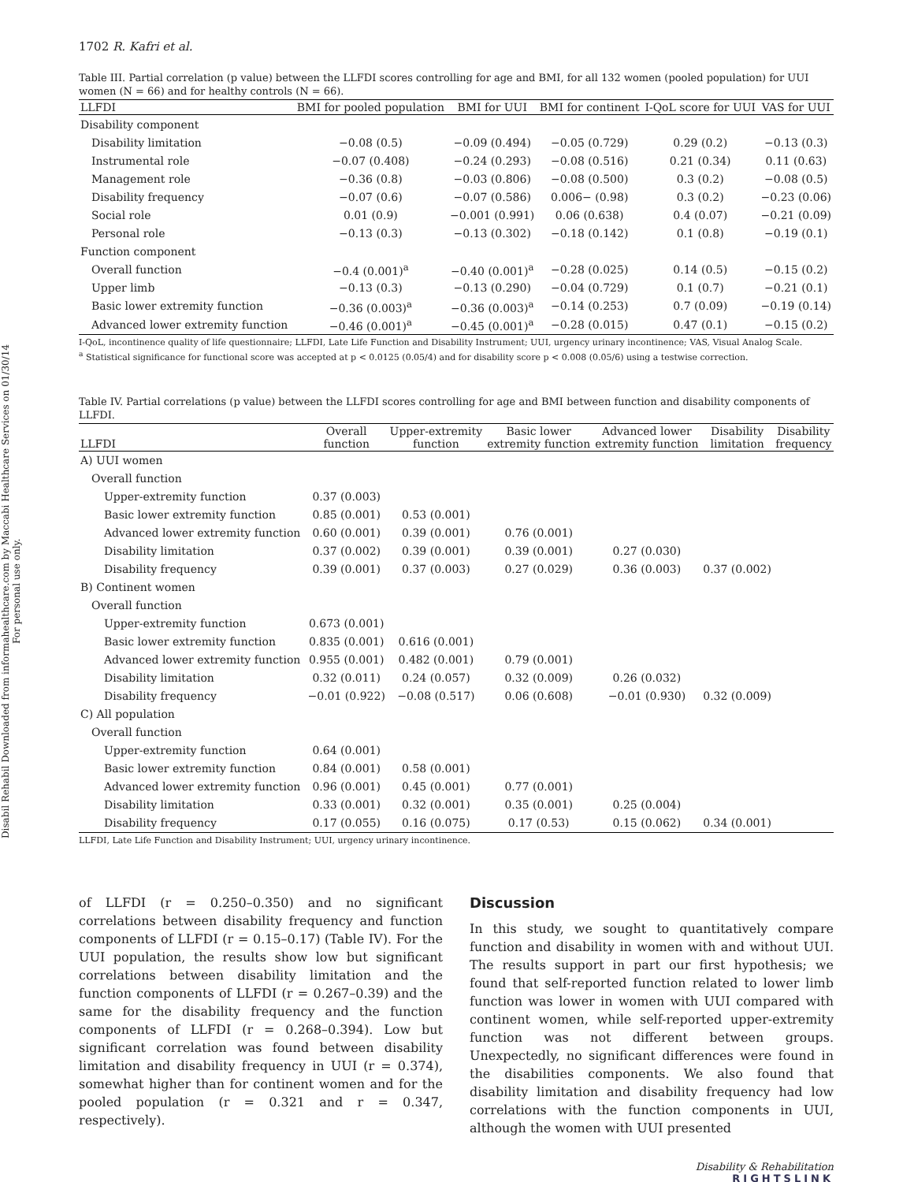Disabil Rehabil Downloaded from informahealthcare.com by Maccabi Healthcare Services on 01/30/14
For personal use only.
1702 R. Kafri et al.
Table III. Partial correlation (p value) between the LLFDI scores controlling for age and BMI, for all 132 women (pooled population) for UUI women (N = 66) and for healthy controls (N = 66).
| LLFDI | BMI for pooled population | BMI for UUI | BMI for continent | I-QoL score for UUI | VAS for UUI |
| --- | --- | --- | --- | --- | --- |
| Disability component | | | | | |
| Disability limitation | −0.08 (0.5) | −0.09 (0.494) | −0.05 (0.729) | 0.29 (0.2) | −0.13 (0.3) |
| Instrumental role | −0.07 (0.408) | −0.24 (0.293) | −0.08 (0.516) | 0.21 (0.34) | 0.11 (0.63) |
| Management role | −0.36 (0.8) | −0.03 (0.806) | −0.08 (0.500) | 0.3 (0.2) | −0.08 (0.5) |
| Disability frequency | −0.07 (0.6) | −0.07 (0.586) | 0.006− (0.98) | 0.3 (0.2) | −0.23 (0.06) |
| Social role | 0.01 (0.9) | −0.001 (0.991) | 0.06 (0.638) | 0.4 (0.07) | −0.21 (0.09) |
| Personal role | −0.13 (0.3) | −0.13 (0.302) | −0.18 (0.142) | 0.1 (0.8) | −0.19 (0.1) |
| Function component | | | | | |
| Overall function | −0.4 (0.001)<sup>a</sup> | −0.40 (0.001)<sup>a</sup> | −0.28 (0.025) | 0.14 (0.5) | −0.15 (0.2) |
| Upper limb | −0.13 (0.3) | −0.13 (0.290) | −0.04 (0.729) | 0.1 (0.7) | −0.21 (0.1) |
| Basic lower extremity function | −0.36 (0.003)<sup>a</sup> | −0.36 (0.003)<sup>a</sup> | −0.14 (0.253) | 0.7 (0.09) | −0.19 (0.14) |
| Advanced lower extremity function | −0.46 (0.001)<sup>a</sup> | −0.45 (0.001)<sup>a</sup> | −0.28 (0.015) | 0.47 (0.1) | −0.15 (0.2) |
I-QoL, incontinence quality of life questionnaire; LLFDI, Late Life Function and Disability Instrument; UUI, urgency urinary incontinence; VAS, Visual Analog Scale.
<sup>a</sup> Statistical significance for functional score was accepted at p < 0.0125 (0.05/4) and for disability score p < 0.008 (0.05/6) using a testwise correction.
Table IV. Partial correlations (p value) between the LLFDI scores controlling for age and BMI between function and disability components of LLFDI.
| LLFDI | Overall function | Upper-extremity function | Basic lower extremity function | Advanced lower extremity function | Disability limitation | Disability frequency |
| --- | --- | --- | --- | --- | --- | --- |
| A) UUI women | | | | | | |
| Overall function | | | | | | |
| Upper-extremity function | 0.37 (0.003) | | | | | |
| Basic lower extremity function | 0.85 (0.001) | 0.53 (0.001) | | | | |
| Advanced lower extremity function | 0.60 (0.001) | 0.39 (0.001) | 0.76 (0.001) | | | |
| Disability limitation | 0.37 (0.002) | 0.39 (0.001) | 0.39 (0.001) | 0.27 (0.030) | | |
| Disability frequency | 0.39 (0.001) | 0.37 (0.003) | 0.27 (0.029) | 0.36 (0.003) | 0.37 (0.002) | |
| B) Continent women | | | | | | |
| Overall function | | | | | | |
| Upper-extremity function | 0.673 (0.001) | | | | | |
| Basic lower extremity function | 0.835 (0.001) | 0.616 (0.001) | | | | |
| Advanced lower extremity function | 0.955 (0.001) | 0.482 (0.001) | 0.79 (0.001) | | | |
| Disability limitation | 0.32 (0.011) | 0.24 (0.057) | 0.32 (0.009) | 0.26 (0.032) | | |
| Disability frequency | −0.01 (0.922) | −0.08 (0.517) | 0.06 (0.608) | −0.01 (0.930) | 0.32 (0.009) | |
| C) All population | | | | | | |
| Overall function | | | | | | |
| Upper-extremity function | 0.64 (0.001) | | | | | |
| Basic lower extremity function | 0.84 (0.001) | 0.58 (0.001) | | | | |
| Advanced lower extremity function | 0.96 (0.001) | 0.45 (0.001) | 0.77 (0.001) | | | |
| Disability limitation | 0.33 (0.001) | 0.32 (0.001) | 0.35 (0.001) | 0.25 (0.004) | | |
| Disability frequency | 0.17 (0.055) | 0.16 (0.075) | 0.17 (0.53) | 0.15 (0.062) | 0.34 (0.001) | |
LLFDI, Late Life Function and Disability Instrument; UUI, urgency urinary incontinence.
of LLFDI (r = 0.250–0.350) and no significant correlations between disability frequency and function components of LLFDI (r = 0.15–0.17) (Table IV). For the UUI population, the results show low but significant correlations between disability limitation and the function components of LLFDI (r = 0.267–0.39) and the same for the disability frequency and the function components of LLFDI (r = 0.268–0.394). Low but significant correlation was found between disability limitation and disability frequency in UUI (r = 0.374), somewhat higher than for continent women and for the pooled population (r = 0.321 and r = 0.347, respectively).
Discussion
In this study, we sought to quantitatively compare function and disability in women with and without UUI. The results support in part our first hypothesis; we found that self-reported function related to lower limb function was lower in women with UUI compared with continent women, while self-reported upper-extremity function was not different between groups. Unexpectedly, no significant differences were found in the disabilities components. We also found that disability limitation and disability frequency had low correlations with the function components in UUI, although the women with UUI presented
Disability & Rehabilitation
RIGHTSLINK